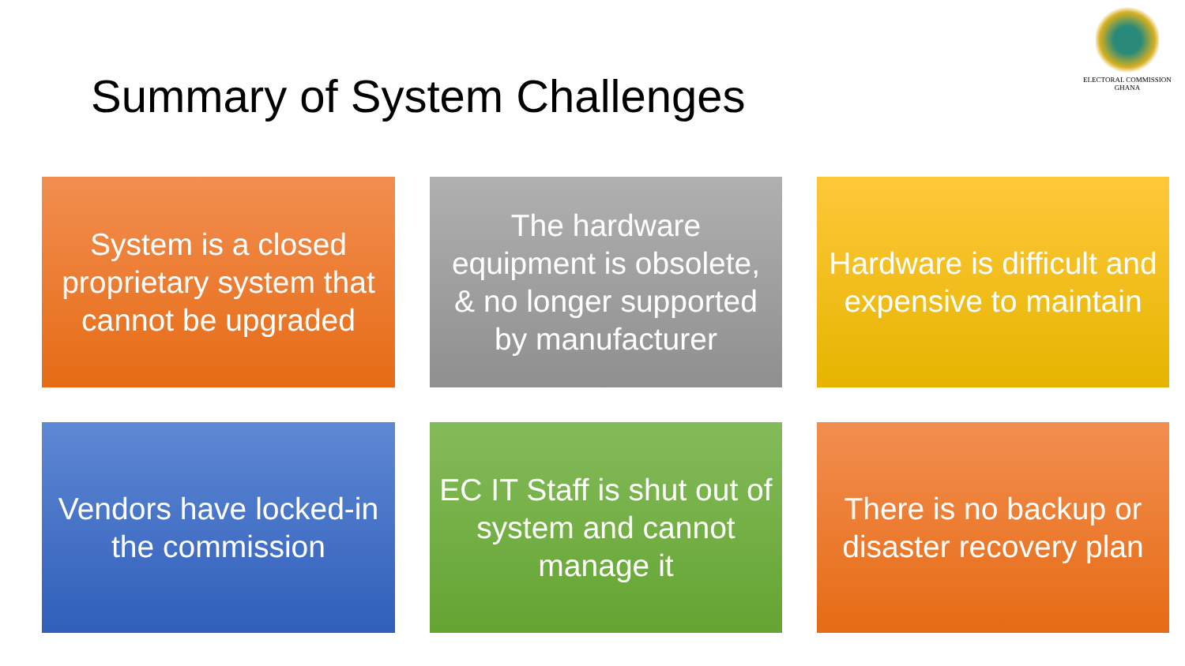Summary of System Challenges
ELECTORAL COMMISSION
GHANA
System is a closed proprietary system that cannot be upgraded
The hardware equipment is obsolete, & no longer supported by manufacturer
Hardware is difficult and expensive to maintain
Vendors have locked-in the commission
EC IT Staff is shut out of system and cannot manage it
There is no backup or disaster recovery plan